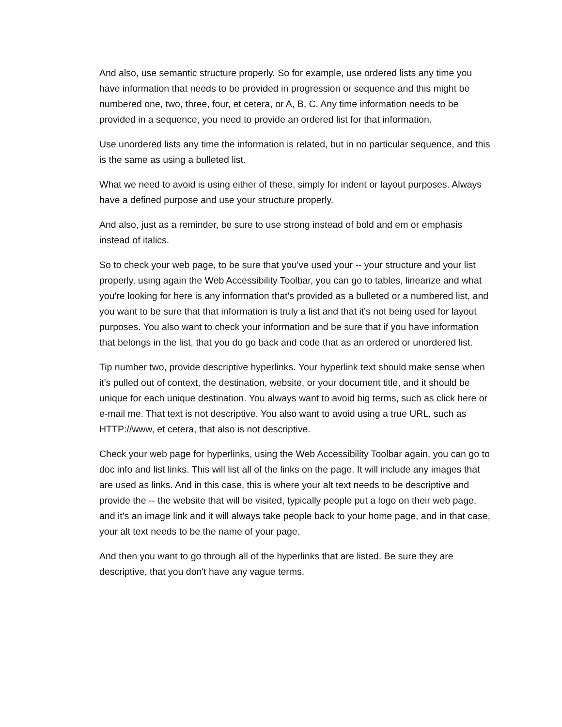And also, use semantic structure properly. So for example, use ordered lists any time you have information that needs to be provided in progression or sequence and this might be numbered one, two, three, four, et cetera, or A, B, C. Any time information needs to be provided in a sequence, you need to provide an ordered list for that information.
Use unordered lists any time the information is related, but in no particular sequence, and this is the same as using a bulleted list.
What we need to avoid is using either of these, simply for indent or layout purposes. Always have a defined purpose and use your structure properly.
And also, just as a reminder, be sure to use strong instead of bold and em or emphasis instead of italics.
So to check your web page, to be sure that you've used your -- your structure and your list properly, using again the Web Accessibility Toolbar, you can go to tables, linearize and what you're looking for here is any information that's provided as a bulleted or a numbered list, and you want to be sure that that information is truly a list and that it's not being used for layout purposes. You also want to check your information and be sure that if you have information that belongs in the list, that you do go back and code that as an ordered or unordered list.
Tip number two, provide descriptive hyperlinks. Your hyperlink text should make sense when it's pulled out of context, the destination, website, or your document title, and it should be unique for each unique destination. You always want to avoid big terms, such as click here or e-mail me. That text is not descriptive. You also want to avoid using a true URL, such as HTTP://www, et cetera, that also is not descriptive.
Check your web page for hyperlinks, using the Web Accessibility Toolbar again, you can go to doc info and list links. This will list all of the links on the page. It will include any images that are used as links. And in this case, this is where your alt text needs to be descriptive and provide the -- the website that will be visited, typically people put a logo on their web page, and it's an image link and it will always take people back to your home page, and in that case, your alt text needs to be the name of your page.
And then you want to go through all of the hyperlinks that are listed. Be sure they are descriptive, that you don't have any vague terms.